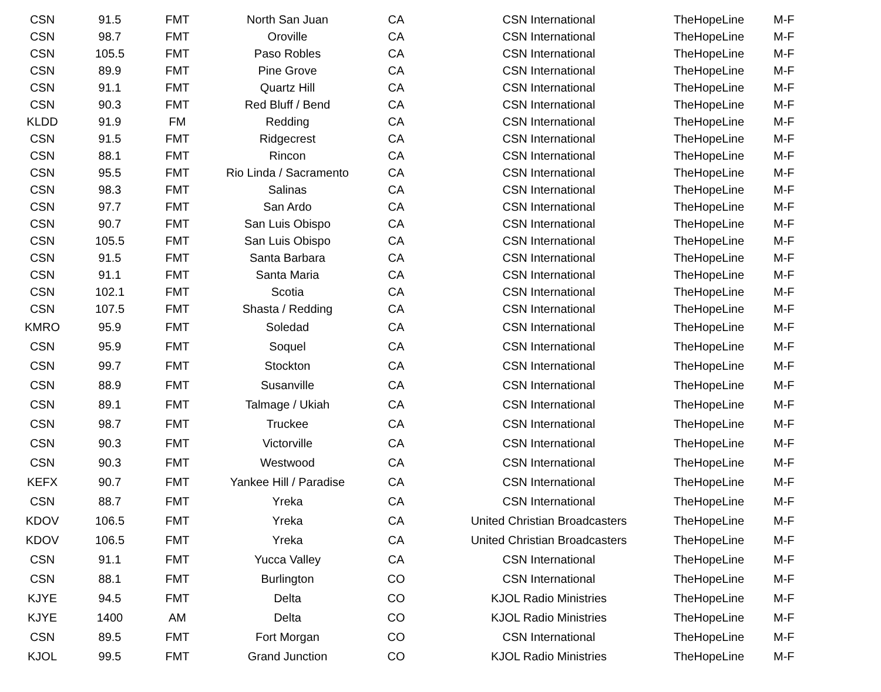| CSN | 91.5 | FMT | North San Juan | CA | CSN International | TheHopeLine | M-F |
| CSN | 98.7 | FMT | Oroville | CA | CSN International | TheHopeLine | M-F |
| CSN | 105.5 | FMT | Paso Robles | CA | CSN International | TheHopeLine | M-F |
| CSN | 89.9 | FMT | Pine Grove | CA | CSN International | TheHopeLine | M-F |
| CSN | 91.1 | FMT | Quartz Hill | CA | CSN International | TheHopeLine | M-F |
| CSN | 90.3 | FMT | Red Bluff / Bend | CA | CSN International | TheHopeLine | M-F |
| KLDD | 91.9 | FM | Redding | CA | CSN International | TheHopeLine | M-F |
| CSN | 91.5 | FMT | Ridgecrest | CA | CSN International | TheHopeLine | M-F |
| CSN | 88.1 | FMT | Rincon | CA | CSN International | TheHopeLine | M-F |
| CSN | 95.5 | FMT | Rio Linda / Sacramento | CA | CSN International | TheHopeLine | M-F |
| CSN | 98.3 | FMT | Salinas | CA | CSN International | TheHopeLine | M-F |
| CSN | 97.7 | FMT | San Ardo | CA | CSN International | TheHopeLine | M-F |
| CSN | 90.7 | FMT | San Luis Obispo | CA | CSN International | TheHopeLine | M-F |
| CSN | 105.5 | FMT | San Luis Obispo | CA | CSN International | TheHopeLine | M-F |
| CSN | 91.5 | FMT | Santa Barbara | CA | CSN International | TheHopeLine | M-F |
| CSN | 91.1 | FMT | Santa Maria | CA | CSN International | TheHopeLine | M-F |
| CSN | 102.1 | FMT | Scotia | CA | CSN International | TheHopeLine | M-F |
| CSN | 107.5 | FMT | Shasta / Redding | CA | CSN International | TheHopeLine | M-F |
| KMRO | 95.9 | FMT | Soledad | CA | CSN International | TheHopeLine | M-F |
| CSN | 95.9 | FMT | Soquel | CA | CSN International | TheHopeLine | M-F |
| CSN | 99.7 | FMT | Stockton | CA | CSN International | TheHopeLine | M-F |
| CSN | 88.9 | FMT | Susanville | CA | CSN International | TheHopeLine | M-F |
| CSN | 89.1 | FMT | Talmage / Ukiah | CA | CSN International | TheHopeLine | M-F |
| CSN | 98.7 | FMT | Truckee | CA | CSN International | TheHopeLine | M-F |
| CSN | 90.3 | FMT | Victorville | CA | CSN International | TheHopeLine | M-F |
| CSN | 90.3 | FMT | Westwood | CA | CSN International | TheHopeLine | M-F |
| KEFX | 90.7 | FMT | Yankee Hill / Paradise | CA | CSN International | TheHopeLine | M-F |
| CSN | 88.7 | FMT | Yreka | CA | CSN International | TheHopeLine | M-F |
| KDOV | 106.5 | FMT | Yreka | CA | United Christian Broadcasters | TheHopeLine | M-F |
| KDOV | 106.5 | FMT | Yreka | CA | United Christian Broadcasters | TheHopeLine | M-F |
| CSN | 91.1 | FMT | Yucca Valley | CA | CSN International | TheHopeLine | M-F |
| CSN | 88.1 | FMT | Burlington | CO | CSN International | TheHopeLine | M-F |
| KJYE | 94.5 | FMT | Delta | CO | KJOL Radio Ministries | TheHopeLine | M-F |
| KJYE | 1400 | AM | Delta | CO | KJOL Radio Ministries | TheHopeLine | M-F |
| CSN | 89.5 | FMT | Fort Morgan | CO | CSN International | TheHopeLine | M-F |
| KJOL | 99.5 | FMT | Grand Junction | CO | KJOL Radio Ministries | TheHopeLine | M-F |